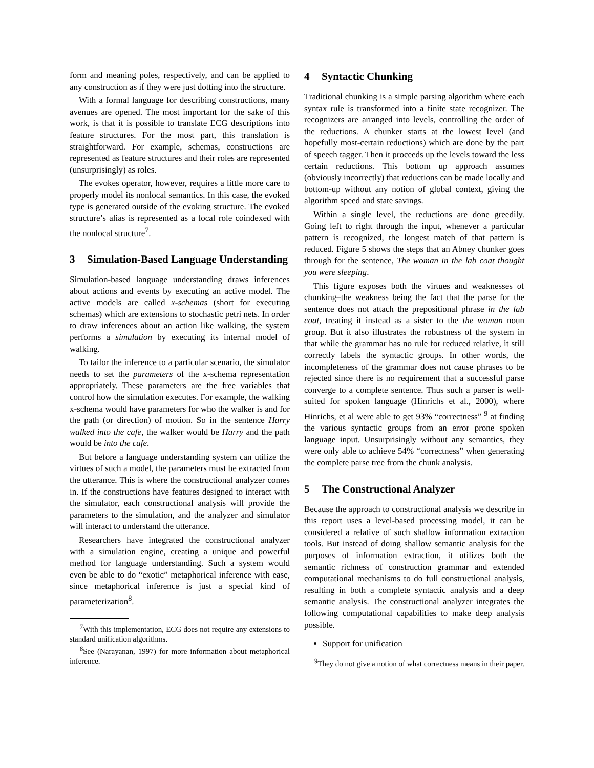form and meaning poles, respectively, and can be applied to any construction as if they were just dotting into the structure.
With a formal language for describing constructions, many avenues are opened. The most important for the sake of this work, is that it is possible to translate ECG descriptions into feature structures. For the most part, this translation is straightforward. For example, schemas, constructions are represented as feature structures and their roles are represented (unsurprisingly) as roles.
The evokes operator, however, requires a little more care to properly model its nonlocal semantics. In this case, the evoked type is generated outside of the evoking structure. The evoked structure’s alias is represented as a local role coindexed with the nonlocal structure<sup>7</sup>.
3 Simulation-Based Language Understanding
Simulation-based language understanding draws inferences about actions and events by executing an active model. The active models are called x-schemas (short for executing schemas) which are extensions to stochastic petri nets. In order to draw inferences about an action like walking, the system performs a simulation by executing its internal model of walking.
To tailor the inference to a particular scenario, the simulator needs to set the parameters of the x-schema representation appropriately. These parameters are the free variables that control how the simulation executes. For example, the walking x-schema would have parameters for who the walker is and for the path (or direction) of motion. So in the sentence Harry walked into the cafe, the walker would be Harry and the path would be into the cafe.
But before a language understanding system can utilize the virtues of such a model, the parameters must be extracted from the utterance. This is where the constructional analyzer comes in. If the constructions have features designed to interact with the simulator, each constructional analysis will provide the parameters to the simulation, and the analyzer and simulator will interact to understand the utterance.
Researchers have integrated the constructional analyzer with a simulation engine, creating a unique and powerful method for language understanding. Such a system would even be able to do “exotic” metaphorical inference with ease, since metaphorical inference is just a special kind of parameterization<sup>8</sup>.
<sup>7</sup> With this implementation, ECG does not require any extensions to standard unification algorithms.
<sup>8</sup> See (Narayanan, 1997) for more information about metaphorical inference.
4 Syntactic Chunking
Traditional chunking is a simple parsing algorithm where each syntax rule is transformed into a finite state recognizer. The recognizers are arranged into levels, controlling the order of the reductions. A chunker starts at the lowest level (and hopefully most-certain reductions) which are done by the part of speech tagger. Then it proceeds up the levels toward the less certain reductions. This bottom up approach assumes (obviously incorrectly) that reductions can be made locally and bottom-up without any notion of global context, giving the algorithm speed and state savings.
Within a single level, the reductions are done greedily. Going left to right through the input, whenever a particular pattern is recognized, the longest match of that pattern is reduced. Figure 5 shows the steps that an Abney chunker goes through for the sentence, The woman in the lab coat thought you were sleeping.
This figure exposes both the virtues and weaknesses of chunking–the weakness being the fact that the parse for the sentence does not attach the prepositional phrase in the lab coat, treating it instead as a sister to the the woman noun group. But it also illustrates the robustness of the system in that while the grammar has no rule for reduced relative, it still correctly labels the syntactic groups. In other words, the incompleteness of the grammar does not cause phrases to be rejected since there is no requirement that a successful parse converge to a complete sentence. Thus such a parser is well-suited for spoken language (Hinrichs et al., 2000), where Hinrichs, et al were able to get 93% “correctness” <sup>9</sup> at finding the various syntactic groups from an error prone spoken language input. Unsurprisingly without any semantics, they were only able to achieve 54% “correctness” when generating the complete parse tree from the chunk analysis.
5 The Constructional Analyzer
Because the approach to constructional analysis we describe in this report uses a level-based processing model, it can be considered a relative of such shallow information extraction tools. But instead of doing shallow semantic analysis for the purposes of information extraction, it utilizes both the semantic richness of construction grammar and extended computational mechanisms to do full constructional analysis, resulting in both a complete syntactic analysis and a deep semantic analysis. The constructional analyzer integrates the following computational capabilities to make deep analysis possible.
Support for unification
<sup>9</sup> They do not give a notion of what correctness means in their paper.